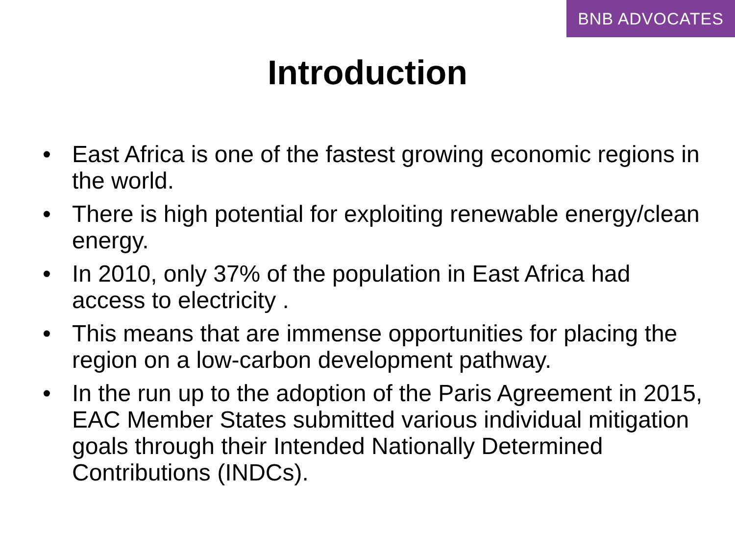BNB ADVOCATES
Introduction
• East Africa is one of the fastest growing economic regions in the world.
• There is high potential for exploiting renewable energy/clean energy.
• In 2010, only 37% of the population in East Africa had access to electricity .
• This means that are immense opportunities for placing the region on a low-carbon development pathway.
• In the run up to the adoption of the Paris Agreement in 2015, EAC Member States submitted various individual mitigation goals through their Intended Nationally Determined Contributions (INDCs).